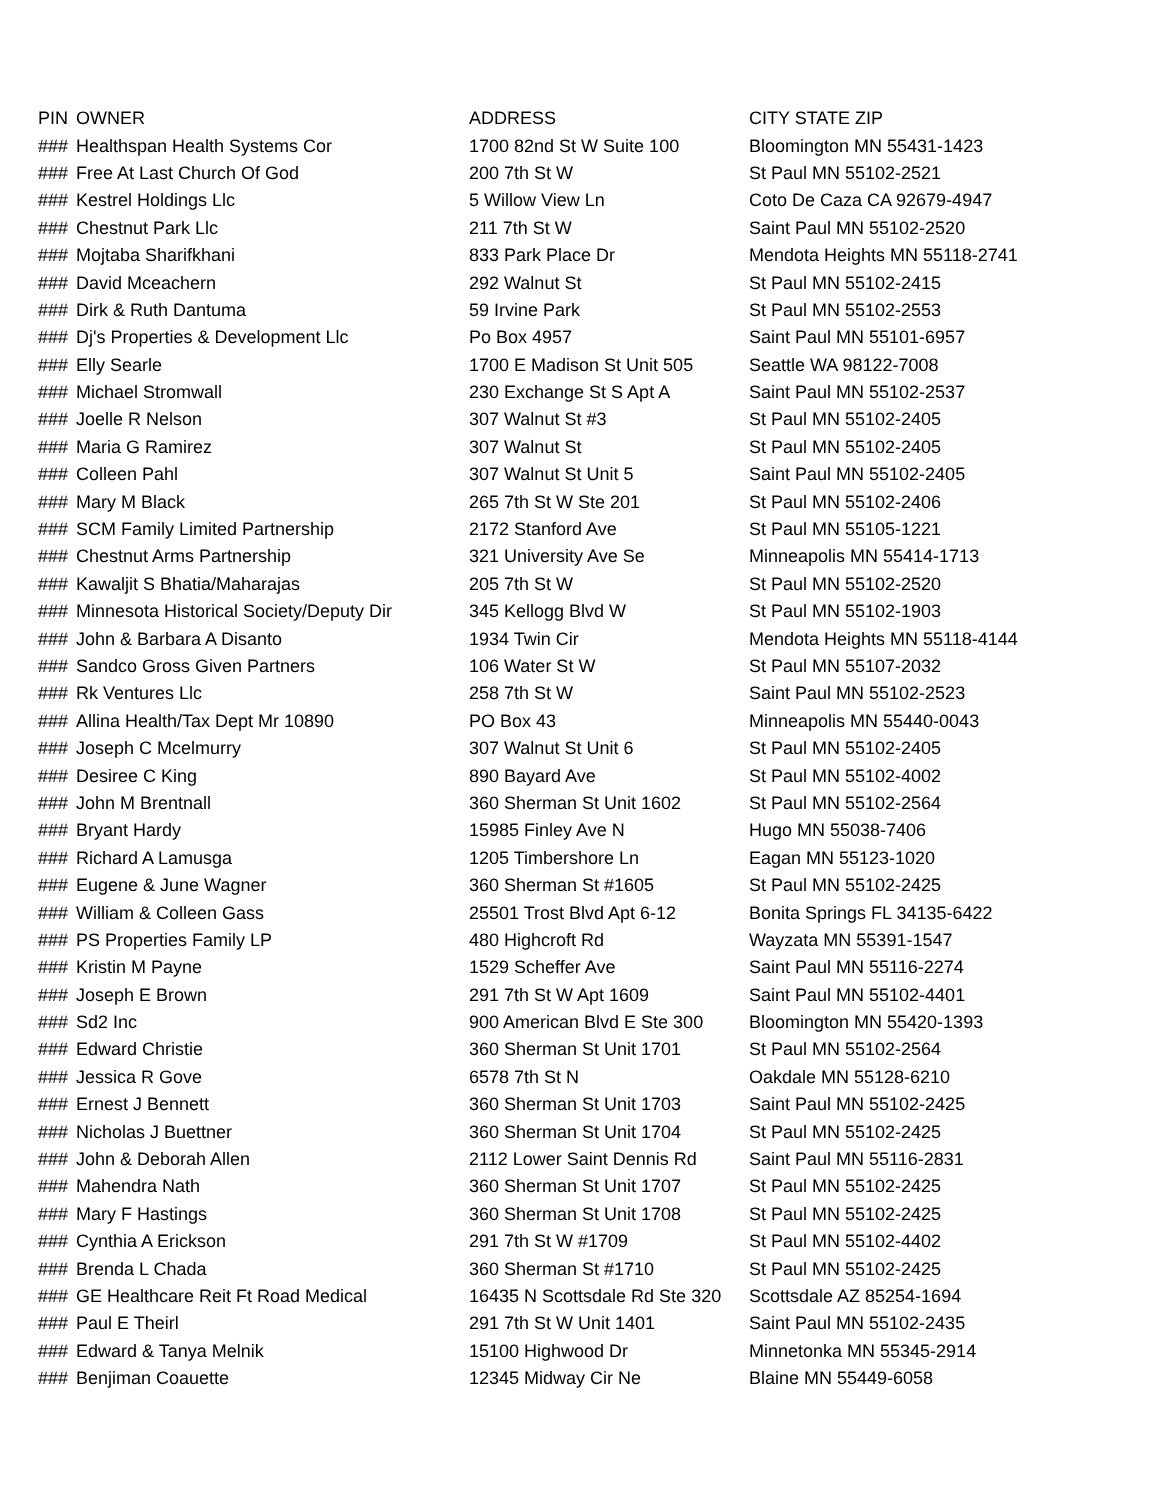| PIN | OWNER | ADDRESS | CITY STATE ZIP |
| --- | --- | --- | --- |
| ### | Healthspan Health Systems Cor | 1700 82nd St W Suite 100 | Bloomington MN 55431-1423 |
| ### | Free At Last Church Of God | 200 7th St W | St Paul MN 55102-2521 |
| ### | Kestrel Holdings Llc | 5 Willow View Ln | Coto De Caza CA 92679-4947 |
| ### | Chestnut Park Llc | 211 7th St W | Saint Paul MN 55102-2520 |
| ### | Mojtaba Sharifkhani | 833 Park Place Dr | Mendota Heights MN 55118-2741 |
| ### | David Mceachern | 292 Walnut St | St Paul MN 55102-2415 |
| ### | Dirk & Ruth Dantuma | 59 Irvine Park | St Paul MN 55102-2553 |
| ### | Dj's Properties & Development Llc | Po Box 4957 | Saint Paul MN 55101-6957 |
| ### | Elly Searle | 1700 E Madison St Unit 505 | Seattle WA 98122-7008 |
| ### | Michael Stromwall | 230 Exchange St S Apt A | Saint Paul MN 55102-2537 |
| ### | Joelle R Nelson | 307 Walnut St #3 | St Paul MN 55102-2405 |
| ### | Maria G Ramirez | 307 Walnut St | St Paul MN 55102-2405 |
| ### | Colleen Pahl | 307 Walnut St Unit 5 | Saint Paul MN 55102-2405 |
| ### | Mary M Black | 265 7th St W Ste 201 | St Paul MN 55102-2406 |
| ### | SCM Family Limited Partnership | 2172 Stanford Ave | St Paul MN 55105-1221 |
| ### | Chestnut Arms Partnership | 321 University Ave Se | Minneapolis MN 55414-1713 |
| ### | Kawaljit S Bhatia/Maharajas | 205 7th St W | St Paul MN 55102-2520 |
| ### | Minnesota Historical Society/Deputy Dir | 345 Kellogg Blvd W | St Paul MN 55102-1903 |
| ### | John & Barbara A Disanto | 1934 Twin Cir | Mendota Heights MN 55118-4144 |
| ### | Sandco Gross Given Partners | 106 Water St W | St Paul MN 55107-2032 |
| ### | Rk Ventures Llc | 258 7th St W | Saint Paul MN 55102-2523 |
| ### | Allina Health/Tax Dept Mr 10890 | PO Box 43 | Minneapolis MN 55440-0043 |
| ### | Joseph C Mcelmurry | 307 Walnut St Unit 6 | St Paul MN 55102-2405 |
| ### | Desiree C King | 890 Bayard Ave | St Paul MN 55102-4002 |
| ### | John M Brentnall | 360 Sherman St Unit 1602 | St Paul MN 55102-2564 |
| ### | Bryant Hardy | 15985 Finley Ave N | Hugo MN 55038-7406 |
| ### | Richard A Lamusga | 1205 Timbershore Ln | Eagan MN 55123-1020 |
| ### | Eugene & June Wagner | 360 Sherman St #1605 | St Paul MN 55102-2425 |
| ### | William & Colleen Gass | 25501 Trost Blvd Apt 6-12 | Bonita Springs FL 34135-6422 |
| ### | PS Properties Family LP | 480 Highcroft Rd | Wayzata MN 55391-1547 |
| ### | Kristin M Payne | 1529 Scheffer Ave | Saint Paul MN 55116-2274 |
| ### | Joseph E Brown | 291 7th St W Apt 1609 | Saint Paul MN 55102-4401 |
| ### | Sd2 Inc | 900 American Blvd E Ste 300 | Bloomington MN 55420-1393 |
| ### | Edward Christie | 360 Sherman St Unit 1701 | St Paul MN 55102-2564 |
| ### | Jessica R Gove | 6578 7th St N | Oakdale MN 55128-6210 |
| ### | Ernest J Bennett | 360 Sherman St Unit 1703 | Saint Paul MN 55102-2425 |
| ### | Nicholas J Buettner | 360 Sherman St Unit 1704 | St Paul MN 55102-2425 |
| ### | John & Deborah Allen | 2112 Lower Saint Dennis Rd | Saint Paul MN 55116-2831 |
| ### | Mahendra Nath | 360 Sherman St Unit 1707 | St Paul MN 55102-2425 |
| ### | Mary F Hastings | 360 Sherman St Unit 1708 | St Paul MN 55102-2425 |
| ### | Cynthia A Erickson | 291 7th St W #1709 | St Paul MN 55102-4402 |
| ### | Brenda L Chada | 360 Sherman St #1710 | St Paul MN 55102-2425 |
| ### | GE Healthcare Reit Ft Road Medical | 16435 N Scottsdale Rd Ste 320 | Scottsdale AZ 85254-1694 |
| ### | Paul E Theirl | 291 7th St W Unit 1401 | Saint Paul MN 55102-2435 |
| ### | Edward & Tanya Melnik | 15100 Highwood Dr | Minnetonka MN 55345-2914 |
| ### | Benjiman Coauette | 12345 Midway Cir Ne | Blaine MN 55449-6058 |